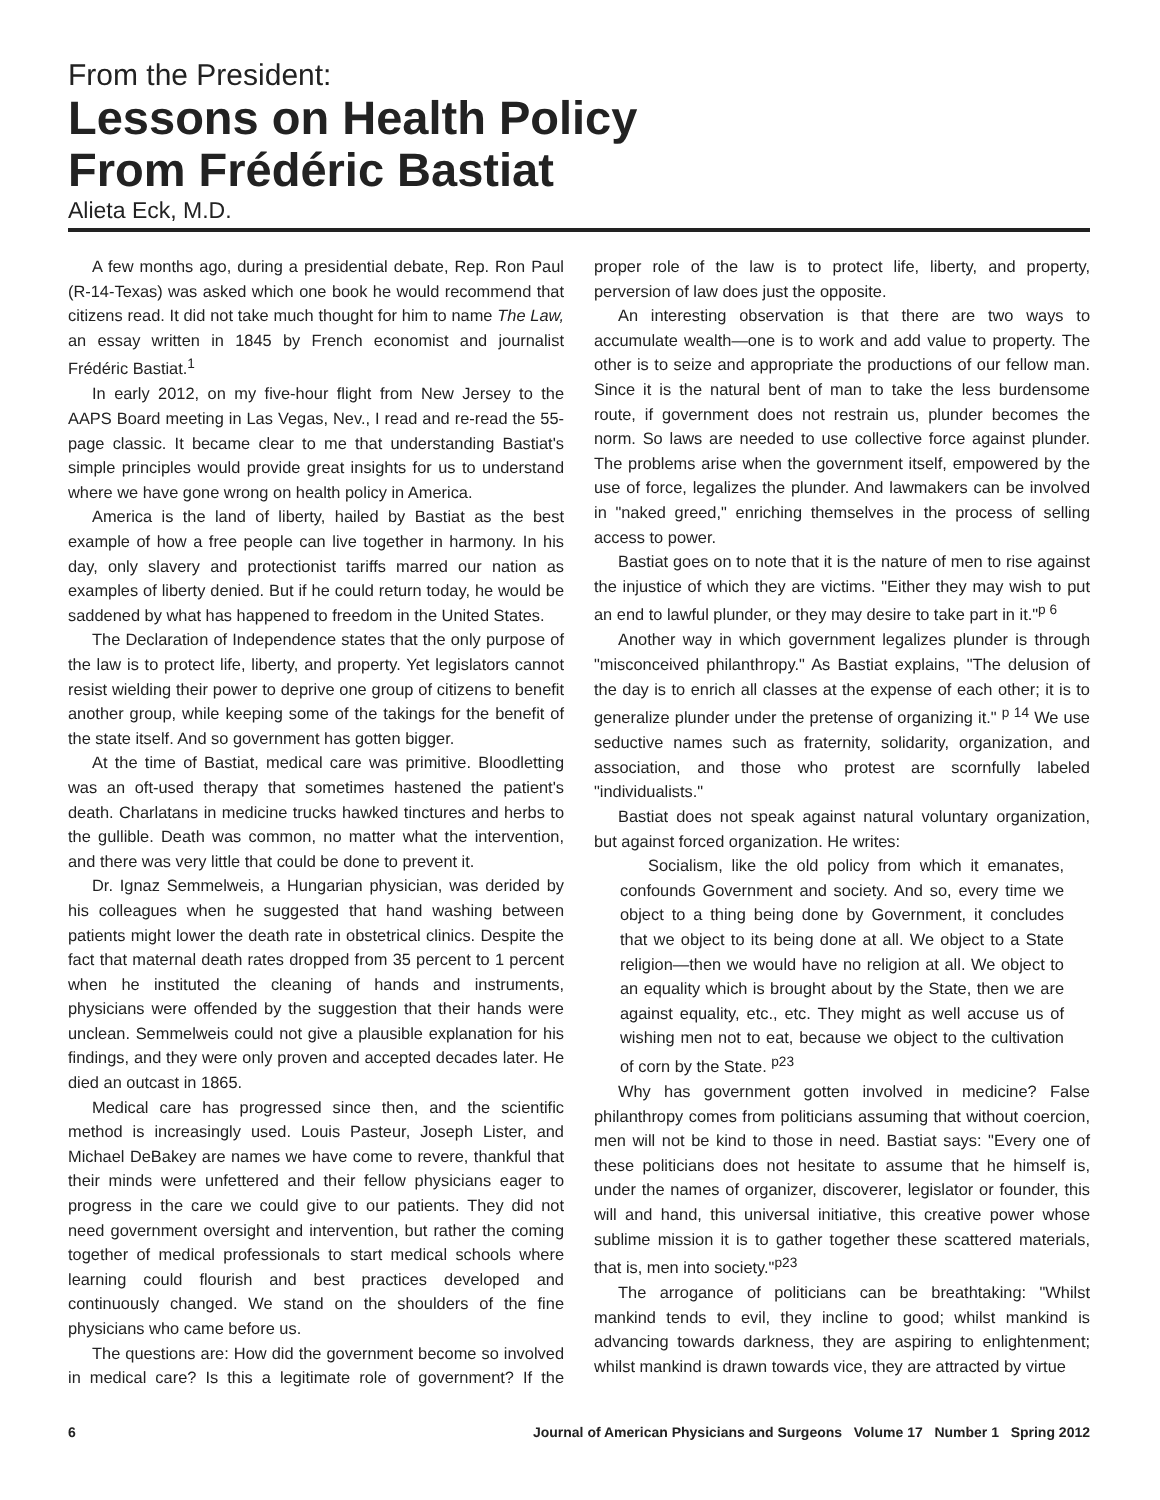From the President:
Lessons on Health Policy
From Frédéric Bastiat
Alieta Eck, M.D.
A few months ago, during a presidential debate, Rep. Ron Paul (R-14-Texas) was asked which one book he would recommend that citizens read. It did not take much thought for him to name The Law, an essay written in 1845 by French economist and journalist Frédéric Bastiat.<sup>1</sup>
In early 2012, on my five-hour flight from New Jersey to the AAPS Board meeting in Las Vegas, Nev., I read and re-read the 55-page classic. It became clear to me that understanding Bastiat's simple principles would provide great insights for us to understand where we have gone wrong on health policy in America.
America is the land of liberty, hailed by Bastiat as the best example of how a free people can live together in harmony. In his day, only slavery and protectionist tariffs marred our nation as examples of liberty denied. But if he could return today, he would be saddened by what has happened to freedom in the United States.
The Declaration of Independence states that the only purpose of the law is to protect life, liberty, and property. Yet legislators cannot resist wielding their power to deprive one group of citizens to benefit another group, while keeping some of the takings for the benefit of the state itself. And so government has gotten bigger.
At the time of Bastiat, medical care was primitive. Bloodletting was an oft-used therapy that sometimes hastened the patient's death. Charlatans in medicine trucks hawked tinctures and herbs to the gullible. Death was common, no matter what the intervention, and there was very little that could be done to prevent it.
Dr. Ignaz Semmelweis, a Hungarian physician, was derided by his colleagues when he suggested that hand washing between patients might lower the death rate in obstetrical clinics. Despite the fact that maternal death rates dropped from 35 percent to 1 percent when he instituted the cleaning of hands and instruments, physicians were offended by the suggestion that their hands were unclean. Semmelweis could not give a plausible explanation for his findings, and they were only proven and accepted decades later. He died an outcast in 1865.
Medical care has progressed since then, and the scientific method is increasingly used. Louis Pasteur, Joseph Lister, and Michael DeBakey are names we have come to revere, thankful that their minds were unfettered and their fellow physicians eager to progress in the care we could give to our patients. They did not need government oversight and intervention, but rather the coming together of medical professionals to start medical schools where learning could flourish and best practices developed and continuously changed. We stand on the shoulders of the fine physicians who came before us.
The questions are: How did the government become so involved in medical care? Is this a legitimate role of government? If the proper role of the law is to protect life, liberty, and property, perversion of law does just the opposite.
An interesting observation is that there are two ways to accumulate wealth—one is to work and add value to property. The other is to seize and appropriate the productions of our fellow man. Since it is the natural bent of man to take the less burdensome route, if government does not restrain us, plunder becomes the norm. So laws are needed to use collective force against plunder. The problems arise when the government itself, empowered by the use of force, legalizes the plunder. And lawmakers can be involved in "naked greed," enriching themselves in the process of selling access to power.
Bastiat goes on to note that it is the nature of men to rise against the injustice of which they are victims. "Either they may wish to put an end to lawful plunder, or they may desire to take part in it."<sup>p 6</sup>
Another way in which government legalizes plunder is through "misconceived philanthropy." As Bastiat explains, "The delusion of the day is to enrich all classes at the expense of each other; it is to generalize plunder under the pretense of organizing it." <sup>p 14</sup> We use seductive names such as fraternity, solidarity, organization, and association, and those who protest are scornfully labeled "individualists."
Bastiat does not speak against natural voluntary organization, but against forced organization. He writes:
Socialism, like the old policy from which it emanates, confounds Government and society. And so, every time we object to a thing being done by Government, it concludes that we object to its being done at all. We object to a State religion—then we would have no religion at all. We object to an equality which is brought about by the State, then we are against equality, etc., etc. They might as well accuse us of wishing men not to eat, because we object to the cultivation of corn by the State. <sup>p23</sup>
Why has government gotten involved in medicine? False philanthropy comes from politicians assuming that without coercion, men will not be kind to those in need. Bastiat says: "Every one of these politicians does not hesitate to assume that he himself is, under the names of organizer, discoverer, legislator or founder, this will and hand, this universal initiative, this creative power whose sublime mission it is to gather together these scattered materials, that is, men into society."<sup>p23</sup>
The arrogance of politicians can be breathtaking: "Whilst mankind tends to evil, they incline to good; whilst mankind is advancing towards darkness, they are aspiring to enlightenment; whilst mankind is drawn towards vice, they are attracted by virtue
6 Journal of American Physicians and Surgeons Volume 17 Number 1 Spring 2012